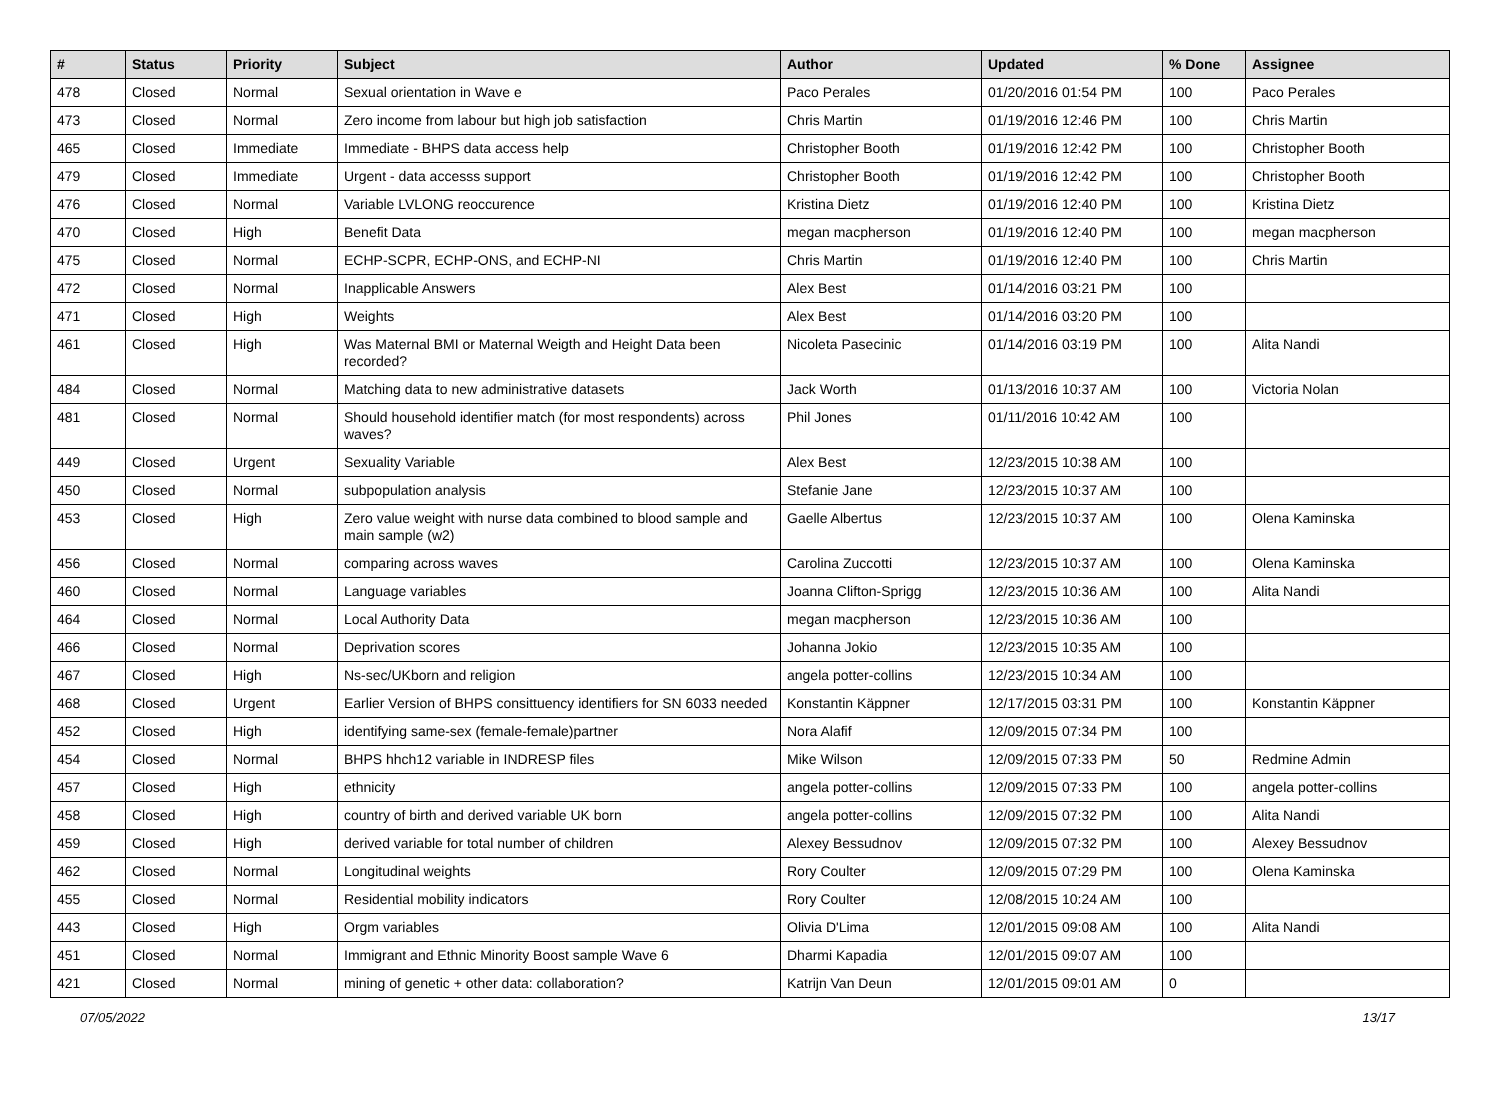| # | Status | Priority | Subject | Author | Updated | % Done | Assignee |
| --- | --- | --- | --- | --- | --- | --- | --- |
| 478 | Closed | Normal | Sexual orientation in Wave e | Paco Perales | 01/20/2016 01:54 PM | 100 | Paco Perales |
| 473 | Closed | Normal | Zero income from labour but high job satisfaction | Chris Martin | 01/19/2016 12:46 PM | 100 | Chris Martin |
| 465 | Closed | Immediate | Immediate - BHPS data access help | Christopher Booth | 01/19/2016 12:42 PM | 100 | Christopher Booth |
| 479 | Closed | Immediate | Urgent - data accesss support | Christopher Booth | 01/19/2016 12:42 PM | 100 | Christopher Booth |
| 476 | Closed | Normal | Variable LVLONG reoccurence | Kristina Dietz | 01/19/2016 12:40 PM | 100 | Kristina Dietz |
| 470 | Closed | High | Benefit Data | megan macpherson | 01/19/2016 12:40 PM | 100 | megan macpherson |
| 475 | Closed | Normal | ECHP-SCPR, ECHP-ONS, and ECHP-NI | Chris Martin | 01/19/2016 12:40 PM | 100 | Chris Martin |
| 472 | Closed | Normal | Inapplicable Answers | Alex Best | 01/14/2016 03:21 PM | 100 | |
| 471 | Closed | High | Weights | Alex Best | 01/14/2016 03:20 PM | 100 | |
| 461 | Closed | High | Was Maternal BMI or Maternal Weigth and Height Data been recorded? | Nicoleta Pasecinic | 01/14/2016 03:19 PM | 100 | Alita Nandi |
| 484 | Closed | Normal | Matching data to new administrative datasets | Jack Worth | 01/13/2016 10:37 AM | 100 | Victoria Nolan |
| 481 | Closed | Normal | Should household identifier match (for most respondents) across waves? | Phil Jones | 01/11/2016 10:42 AM | 100 | |
| 449 | Closed | Urgent | Sexuality Variable | Alex Best | 12/23/2015 10:38 AM | 100 | |
| 450 | Closed | Normal | subpopulation analysis | Stefanie Jane | 12/23/2015 10:37 AM | 100 | |
| 453 | Closed | High | Zero value weight with nurse data combined to blood sample and main sample (w2) | Gaelle Albertus | 12/23/2015 10:37 AM | 100 | Olena Kaminska |
| 456 | Closed | Normal | comparing across waves | Carolina Zuccotti | 12/23/2015 10:37 AM | 100 | Olena Kaminska |
| 460 | Closed | Normal | Language variables | Joanna Clifton-Sprigg | 12/23/2015 10:36 AM | 100 | Alita Nandi |
| 464 | Closed | Normal | Local Authority Data | megan macpherson | 12/23/2015 10:36 AM | 100 | |
| 466 | Closed | Normal | Deprivation scores | Johanna Jokio | 12/23/2015 10:35 AM | 100 | |
| 467 | Closed | High | Ns-sec/UKborn and religion | angela potter-collins | 12/23/2015 10:34 AM | 100 | |
| 468 | Closed | Urgent | Earlier Version of BHPS consittuency identifiers for SN 6033 needed | Konstantin Käppner | 12/17/2015 03:31 PM | 100 | Konstantin Käppner |
| 452 | Closed | High | identifying same-sex (female-female)partner | Nora Alafif | 12/09/2015 07:34 PM | 100 | |
| 454 | Closed | Normal | BHPS hhch12 variable in INDRESP files | Mike Wilson | 12/09/2015 07:33 PM | 50 | Redmine Admin |
| 457 | Closed | High | ethnicity | angela potter-collins | 12/09/2015 07:33 PM | 100 | angela potter-collins |
| 458 | Closed | High | country of birth and derived variable UK born | angela potter-collins | 12/09/2015 07:32 PM | 100 | Alita Nandi |
| 459 | Closed | High | derived variable for total number of children | Alexey Bessudnov | 12/09/2015 07:32 PM | 100 | Alexey Bessudnov |
| 462 | Closed | Normal | Longitudinal weights | Rory Coulter | 12/09/2015 07:29 PM | 100 | Olena Kaminska |
| 455 | Closed | Normal | Residential mobility indicators | Rory Coulter | 12/08/2015 10:24 AM | 100 | |
| 443 | Closed | High | Orgm variables | Olivia D'Lima | 12/01/2015 09:08 AM | 100 | Alita Nandi |
| 451 | Closed | Normal | Immigrant and Ethnic Minority Boost sample Wave 6 | Dharmi Kapadia | 12/01/2015 09:07 AM | 100 | |
| 421 | Closed | Normal | mining of genetic + other data: collaboration? | Katrijn Van Deun | 12/01/2015 09:01 AM | 0 | |
07/05/2022 13/17